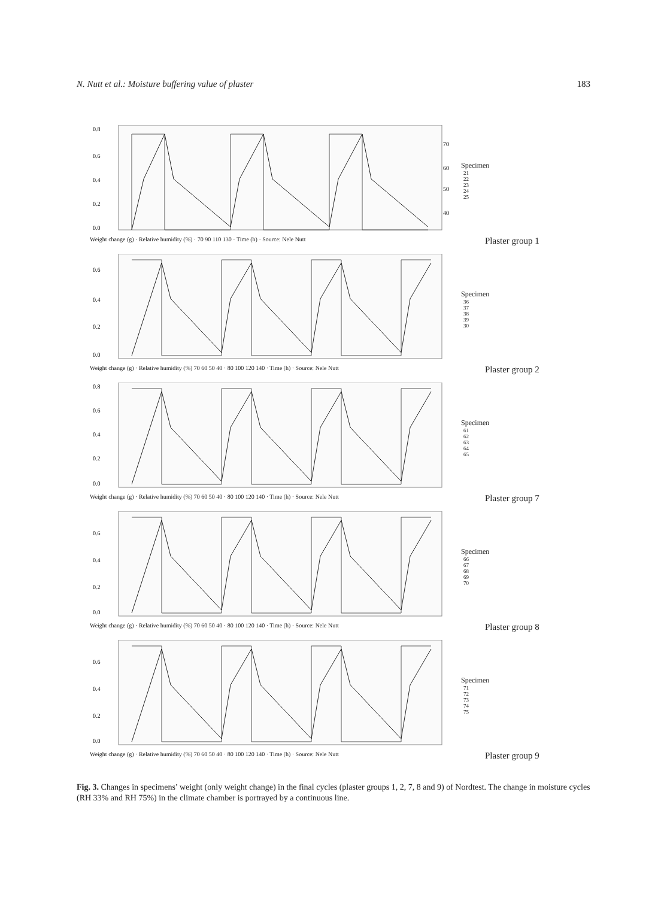N. Nutt et al.: Moisture buffering value of plaster 183
0.8
0.6
0.4
0.2
0.0
70
60
50
40
Weight change (g) · Relative humidity (%) · 70 90 110 130 · Time (h) · Source: Nele Nutt
Specimen
21
22
23
24
25
Plaster group 1
0.6
0.4
0.2
0.0
Weight change (g) · Relative humidity (%) 70 60 50 40 · 80 100 120 140 · Time (h) · Source: Nele Nutt
Specimen
36
37
38
39
30
Plaster group 2
0.8
0.6
0.4
0.2
0.0
Weight change (g) · Relative humidity (%) 70 60 50 40 · 80 100 120 140 · Time (h) · Source: Nele Nutt
Specimen
61
62
63
64
65
Plaster group 7
0.6
0.4
0.2
0.0
Weight change (g) · Relative humidity (%) 70 60 50 40 · 80 100 120 140 · Time (h) · Source: Nele Nutt
Specimen
66
67
68
69
70
Plaster group 8
0.6
0.4
0.2
0.0
Weight change (g) · Relative humidity (%) 70 60 50 40 · 80 100 120 140 · Time (h) · Source: Nele Nutt
Specimen
71
72
73
74
75
Plaster group 9
Fig. 3. Changes in specimens’ weight (only weight change) in the final cycles (plaster groups 1, 2, 7, 8 and 9) of Nordtest. The change in moisture cycles (RH 33% and RH 75%) in the climate chamber is portrayed by a continuous line.